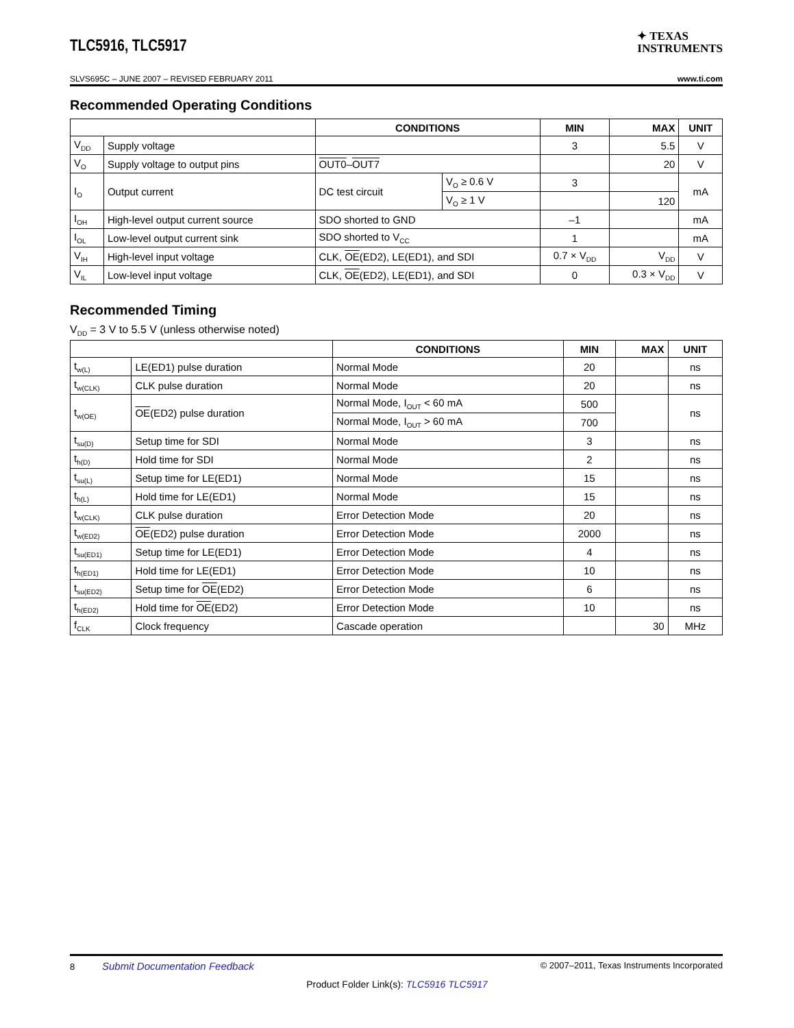TLC5916, TLC5917
✦ TEXAS
INSTRUMENTS
SLVS695C – JUNE 2007 – REVISED FEBRUARY 2011 www.ti.com
Recommended Operating Conditions
| | | CONDITIONS | | MIN | MAX | UNIT |
| --- | --- | --- | --- | --- | --- | --- |
| V<sub>DD</sub> | Supply voltage | | | 3 | 5.5 | V |
| V<sub>O</sub> | Supply voltage to output pins | OUT0 – OUT7 | | | 20 | V |
| I<sub>O</sub> | Output current | DC test circuit | V<sub>O</sub> ≥ 0.6 V | 3 | | mA |
| | | | V<sub>O</sub> ≥ 1 V | | 120 | |
| I<sub>OH</sub> | High-level output current source | SDO shorted to GND | | –1 | | mA |
| I<sub>OL</sub> | Low-level output current sink | SDO shorted to V<sub>CC</sub> | | 1 | | mA |
| V<sub>IH</sub> | High-level input voltage | CLK, OE (ED2), LE(ED1), and SDI | | 0.7 × V<sub>DD</sub> | V<sub>DD</sub> | V |
| V<sub>IL</sub> | Low-level input voltage | CLK, OE (ED2), LE(ED1), and SDI | | 0 | 0.3 × V<sub>DD</sub> | V |
Recommended Timing
V<sub>DD</sub> = 3 V to 5.5 V (unless otherwise noted)
| | | CONDITIONS | MIN | MAX | UNIT |
| --- | --- | --- | --- | --- | --- |
| t<sub>w(L)</sub> | LE(ED1) pulse duration | Normal Mode | 20 | | ns |
| t<sub>w(CLK)</sub> | CLK pulse duration | Normal Mode | 20 | | ns |
| t<sub>w(OE)</sub> | OE (ED2) pulse duration | Normal Mode, I<sub>OUT</sub> < 60 mA | 500 | | ns |
| | | Normal Mode, I<sub>OUT</sub> > 60 mA | 700 | | |
| t<sub>su(D)</sub> | Setup time for SDI | Normal Mode | 3 | | ns |
| t<sub>h(D)</sub> | Hold time for SDI | Normal Mode | 2 | | ns |
| t<sub>su(L)</sub> | Setup time for LE(ED1) | Normal Mode | 15 | | ns |
| t<sub>h(L)</sub> | Hold time for LE(ED1) | Normal Mode | 15 | | ns |
| t<sub>w(CLK)</sub> | CLK pulse duration | Error Detection Mode | 20 | | ns |
| t<sub>w(ED2)</sub> | OE (ED2) pulse duration | Error Detection Mode | 2000 | | ns |
| t<sub>su(ED1)</sub> | Setup time for LE(ED1) | Error Detection Mode | 4 | | ns |
| t<sub>h(ED1)</sub> | Hold time for LE(ED1) | Error Detection Mode | 10 | | ns |
| t<sub>su(ED2)</sub> | Setup time for OE (ED2) | Error Detection Mode | 6 | | ns |
| t<sub>h(ED2)</sub> | Hold time for OE (ED2) | Error Detection Mode | 10 | | ns |
| f<sub>CLK</sub> | Clock frequency | Cascade operation | | 30 | MHz |
8 Submit Documentation Feedback © 2007–2011, Texas Instruments Incorporated
Product Folder Link(s): TLC5916 TLC5917